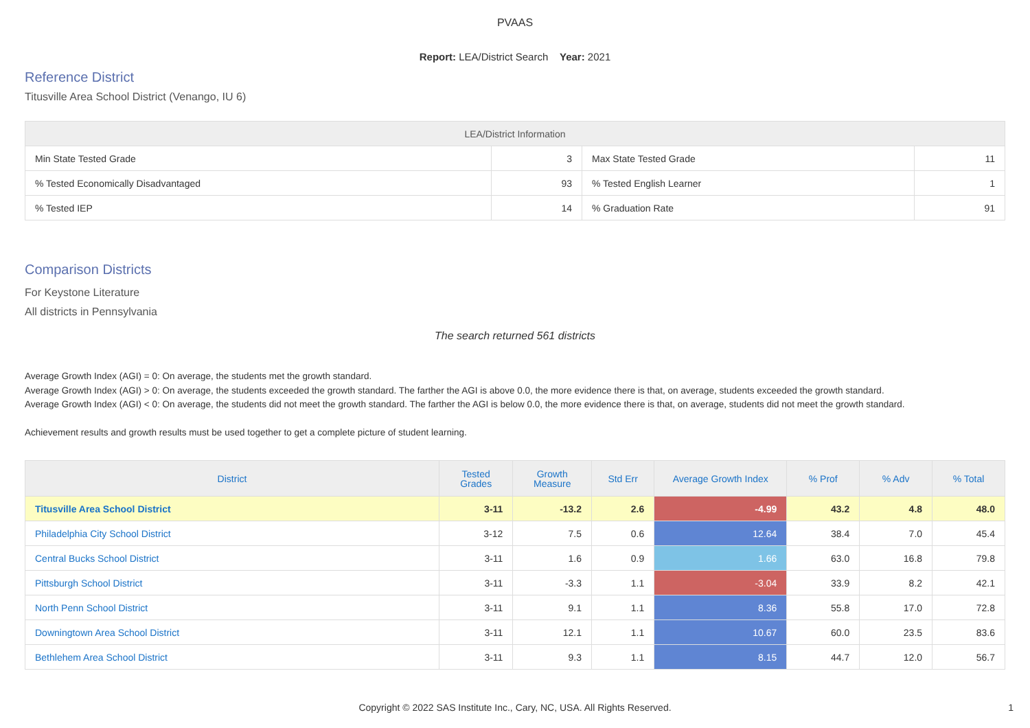PVAAS
Report: LEA/District Search Year: 2021
Reference District
Titusville Area School District (Venango, IU 6)
| LEA/District Information | | | |
| --- | --- | --- | --- |
| Min State Tested Grade | 3 | Max State Tested Grade | 11 |
| % Tested Economically Disadvantaged | 93 | % Tested English Learner | 1 |
| % Tested IEP | 14 | % Graduation Rate | 91 |
Comparison Districts
For Keystone Literature
All districts in Pennsylvania
The search returned 561 districts
Average Growth Index (AGI) = 0: On average, the students met the growth standard.
Average Growth Index (AGI) > 0: On average, the students exceeded the growth standard. The farther the AGI is above 0.0, the more evidence there is that, on average, students exceeded the growth standard.
Average Growth Index (AGI) < 0: On average, the students did not meet the growth standard. The farther the AGI is below 0.0, the more evidence there is that, on average, students did not meet the growth standard.
Achievement results and growth results must be used together to get a complete picture of student learning.
| District | Tested Grades | Growth Measure | Std Err | Average Growth Index | % Prof | % Adv | % Total |
| --- | --- | --- | --- | --- | --- | --- | --- |
| Titusville Area School District | 3-11 | -13.2 | 2.6 | -4.99 | 43.2 | 4.8 | 48.0 |
| Philadelphia City School District | 3-12 | 7.5 | 0.6 | 12.64 | 38.4 | 7.0 | 45.4 |
| Central Bucks School District | 3-11 | 1.6 | 0.9 | 1.66 | 63.0 | 16.8 | 79.8 |
| Pittsburgh School District | 3-11 | -3.3 | 1.1 | -3.04 | 33.9 | 8.2 | 42.1 |
| North Penn School District | 3-11 | 9.1 | 1.1 | 8.36 | 55.8 | 17.0 | 72.8 |
| Downingtown Area School District | 3-11 | 12.1 | 1.1 | 10.67 | 60.0 | 23.5 | 83.6 |
| Bethlehem Area School District | 3-11 | 9.3 | 1.1 | 8.15 | 44.7 | 12.0 | 56.7 |
Copyright © 2022 SAS Institute Inc., Cary, NC, USA. All Rights Reserved.
1